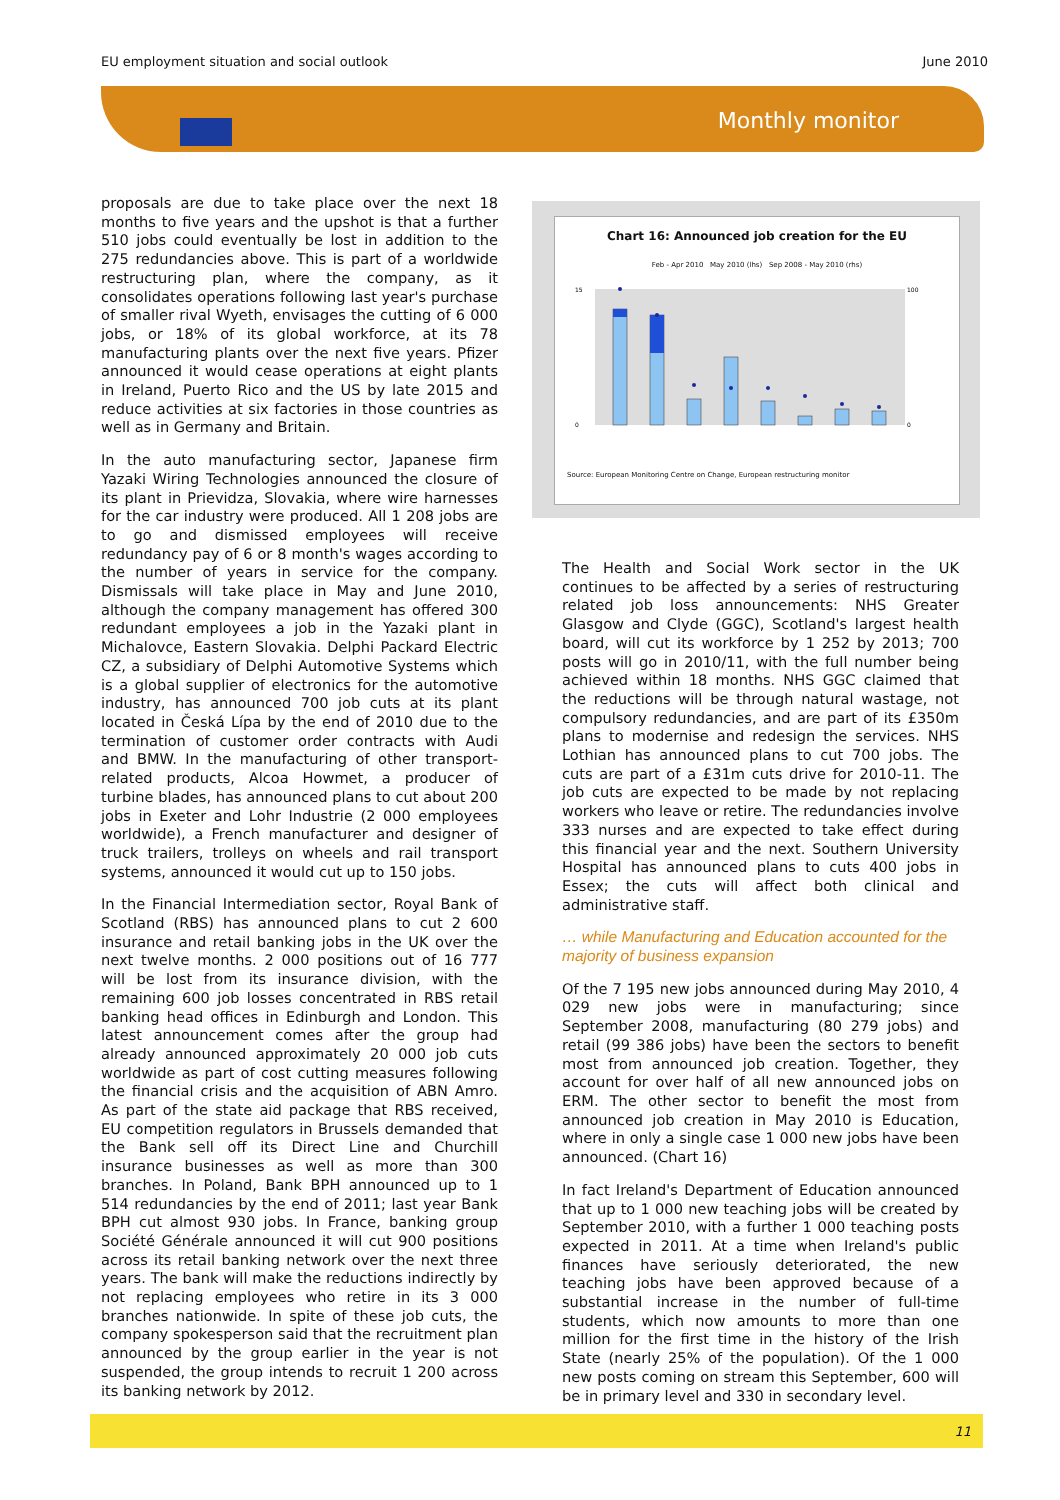EU employment situation and social outlook June 2010
Monthly monitor
proposals are due to take place over the next 18 months to five years and the upshot is that a further 510 jobs could eventually be lost in addition to the 275 redundancies above. This is part of a worldwide restructuring plan, where the company, as it consolidates operations following last year's purchase of smaller rival Wyeth, envisages the cutting of 6 000 jobs, or 18% of its global workforce, at its 78 manufacturing plants over the next five years. Pfizer announced it would cease operations at eight plants in Ireland, Puerto Rico and the US by late 2015 and reduce activities at six factories in those countries as well as in Germany and Britain.
In the auto manufacturing sector, Japanese firm Yazaki Wiring Technologies announced the closure of its plant in Prievidza, Slovakia, where wire harnesses for the car industry were produced. All 1 208 jobs are to go and dismissed employees will receive redundancy pay of 6 or 8 month's wages according to the number of years in service for the company. Dismissals will take place in May and June 2010, although the company management has offered 300 redundant employees a job in the Yazaki plant in Michalovce, Eastern Slovakia. Delphi Packard Electric CZ, a subsidiary of Delphi Automotive Systems which is a global supplier of electronics for the automotive industry, has announced 700 job cuts at its plant located in Česká Lípa by the end of 2010 due to the termination of customer order contracts with Audi and BMW. In the manufacturing of other transport-related products, Alcoa Howmet, a producer of turbine blades, has announced plans to cut about 200 jobs in Exeter and Lohr Industrie (2 000 employees worldwide), a French manufacturer and designer of truck trailers, trolleys on wheels and rail transport systems, announced it would cut up to 150 jobs.
In the Financial Intermediation sector, Royal Bank of Scotland (RBS) has announced plans to cut 2 600 insurance and retail banking jobs in the UK over the next twelve months. 2 000 positions out of 16 777 will be lost from its insurance division, with the remaining 600 job losses concentrated in RBS retail banking head offices in Edinburgh and London. This latest announcement comes after the group had already announced approximately 20 000 job cuts worldwide as part of cost cutting measures following the financial crisis and the acquisition of ABN Amro. As part of the state aid package that RBS received, EU competition regulators in Brussels demanded that the Bank sell off its Direct Line and Churchill insurance businesses as well as more than 300 branches. In Poland, Bank BPH announced up to 1 514 redundancies by the end of 2011; last year Bank BPH cut almost 930 jobs. In France, banking group Société Générale announced it will cut 900 positions across its retail banking network over the next three years. The bank will make the reductions indirectly by not replacing employees who retire in its 3 000 branches nationwide. In spite of these job cuts, the company spokesperson said that the recruitment plan announced by the group earlier in the year is not suspended, the group intends to recruit 1 200 across its banking network by 2012.
Chart 16: Announced job creation for the EU
Feb - Apr 2010 May 2010 (lhs) Sep 2008 - May 2010 (rhs)
15
0
100
0
Source: European Monitoring Centre on Change, European restructuring monitor
The Health and Social Work sector in the UK continues to be affected by a series of restructuring related job loss announcements: NHS Greater Glasgow and Clyde (GGC), Scotland's largest health board, will cut its workforce by 1 252 by 2013; 700 posts will go in 2010/11, with the full number being achieved within 18 months. NHS GGC claimed that the reductions will be through natural wastage, not compulsory redundancies, and are part of its £350m plans to modernise and redesign the services. NHS Lothian has announced plans to cut 700 jobs. The cuts are part of a £31m cuts drive for 2010-11. The job cuts are expected to be made by not replacing workers who leave or retire. The redundancies involve 333 nurses and are expected to take effect during this financial year and the next. Southern University Hospital has announced plans to cuts 400 jobs in Essex; the cuts will affect both clinical and administrative staff.
… while Manufacturing and Education accounted for the majority of business expansion
Of the 7 195 new jobs announced during May 2010, 4 029 new jobs were in manufacturing; since September 2008, manufacturing (80 279 jobs) and retail (99 386 jobs) have been the sectors to benefit most from announced job creation. Together, they account for over half of all new announced jobs on ERM. The other sector to benefit the most from announced job creation in May 2010 is Education, where in only a single case 1 000 new jobs have been announced. (Chart 16)
In fact Ireland's Department of Education announced that up to 1 000 new teaching jobs will be created by September 2010, with a further 1 000 teaching posts expected in 2011. At a time when Ireland's public finances have seriously deteriorated, the new teaching jobs have been approved because of a substantial increase in the number of full-time students, which now amounts to more than one million for the first time in the history of the Irish State (nearly 25% of the population). Of the 1 000 new posts coming on stream this September, 600 will be in primary level and 330 in secondary level.
11